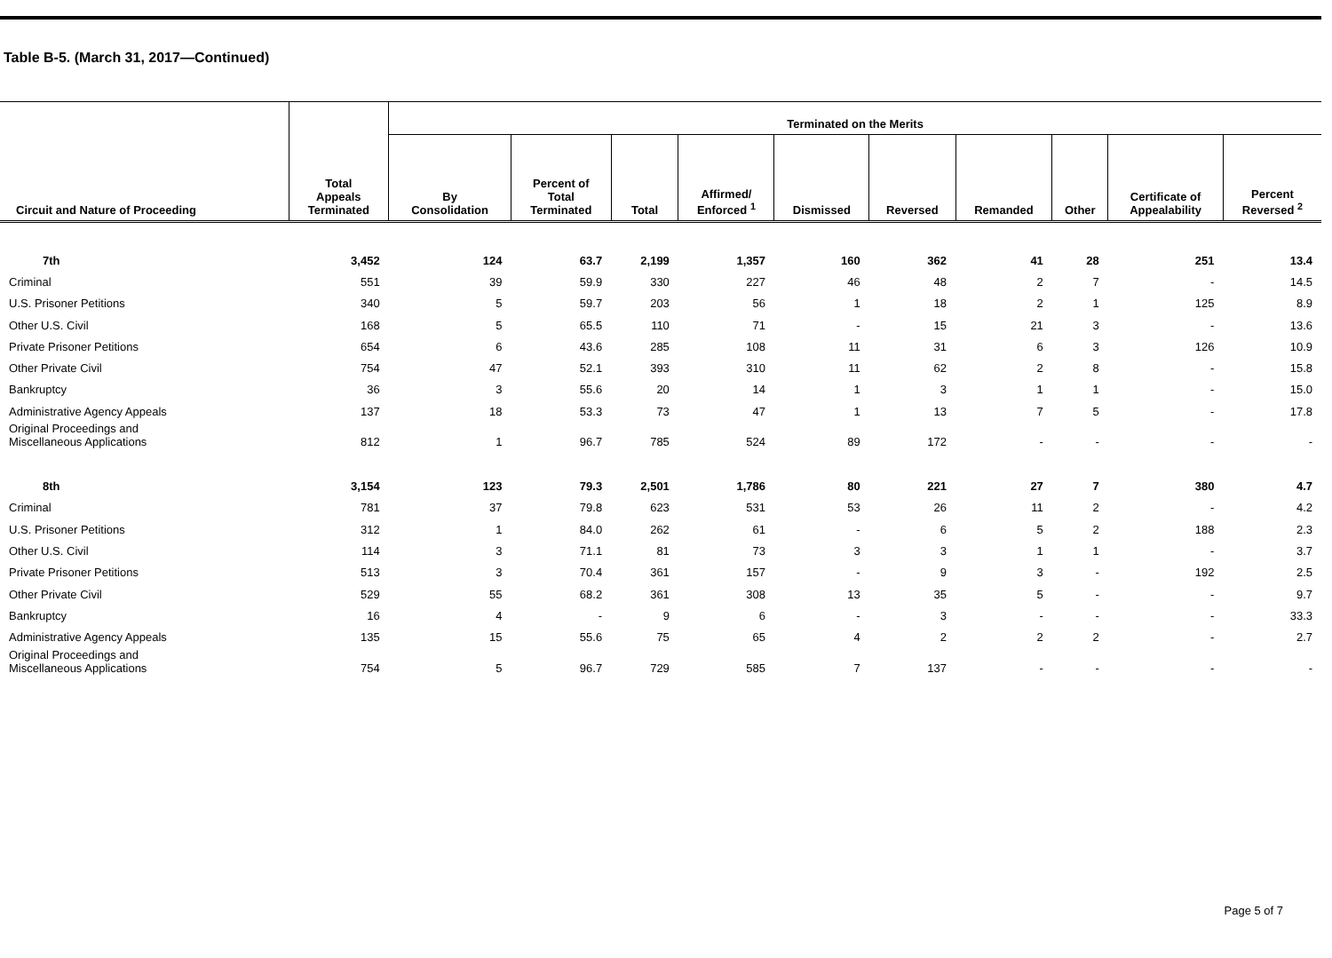Table B-5. (March 31, 2017—Continued)
| Circuit and Nature of Proceeding | Total Appeals Terminated | Terminated on the Merits | | | | | | | | | |
| --- | --- | --- | --- | --- | --- | --- | --- | --- | --- | --- | --- |
| | | By Consolidation | Percent of Total Terminated | Total | Affirmed/ Enforced <sup>1</sup> | Dismissed | Reversed | Remanded | Other | Certificate of Appealability | Percent Reversed <sup>2</sup> |
| 7th | 3,452 | 124 | 63.7 | 2,199 | 1,357 | 160 | 362 | 41 | 28 | 251 | 13.4 |
| Criminal | 551 | 39 | 59.9 | 330 | 227 | 46 | 48 | 2 | 7 | - | 14.5 |
| U.S. Prisoner Petitions | 340 | 5 | 59.7 | 203 | 56 | 1 | 18 | 2 | 1 | 125 | 8.9 |
| Other U.S. Civil | 168 | 5 | 65.5 | 110 | 71 | - | 15 | 21 | 3 | - | 13.6 |
| Private Prisoner Petitions | 654 | 6 | 43.6 | 285 | 108 | 11 | 31 | 6 | 3 | 126 | 10.9 |
| Other Private Civil | 754 | 47 | 52.1 | 393 | 310 | 11 | 62 | 2 | 8 | - | 15.8 |
| Bankruptcy | 36 | 3 | 55.6 | 20 | 14 | 1 | 3 | 1 | 1 | - | 15.0 |
| Administrative Agency Appeals | 137 | 18 | 53.3 | 73 | 47 | 1 | 13 | 7 | 5 | - | 17.8 |
| Original Proceedings and Miscellaneous Applications | 812 | 1 | 96.7 | 785 | 524 | 89 | 172 | - | - | - | - |
| 8th | 3,154 | 123 | 79.3 | 2,501 | 1,786 | 80 | 221 | 27 | 7 | 380 | 4.7 |
| Criminal | 781 | 37 | 79.8 | 623 | 531 | 53 | 26 | 11 | 2 | - | 4.2 |
| U.S. Prisoner Petitions | 312 | 1 | 84.0 | 262 | 61 | - | 6 | 5 | 2 | 188 | 2.3 |
| Other U.S. Civil | 114 | 3 | 71.1 | 81 | 73 | 3 | 3 | 1 | 1 | - | 3.7 |
| Private Prisoner Petitions | 513 | 3 | 70.4 | 361 | 157 | - | 9 | 3 | - | 192 | 2.5 |
| Other Private Civil | 529 | 55 | 68.2 | 361 | 308 | 13 | 35 | 5 | - | - | 9.7 |
| Bankruptcy | 16 | 4 | - | 9 | 6 | - | 3 | - | - | - | 33.3 |
| Administrative Agency Appeals | 135 | 15 | 55.6 | 75 | 65 | 4 | 2 | 2 | 2 | - | 2.7 |
| Original Proceedings and Miscellaneous Applications | 754 | 5 | 96.7 | 729 | 585 | 7 | 137 | - | - | - | - |
Page 5 of 7